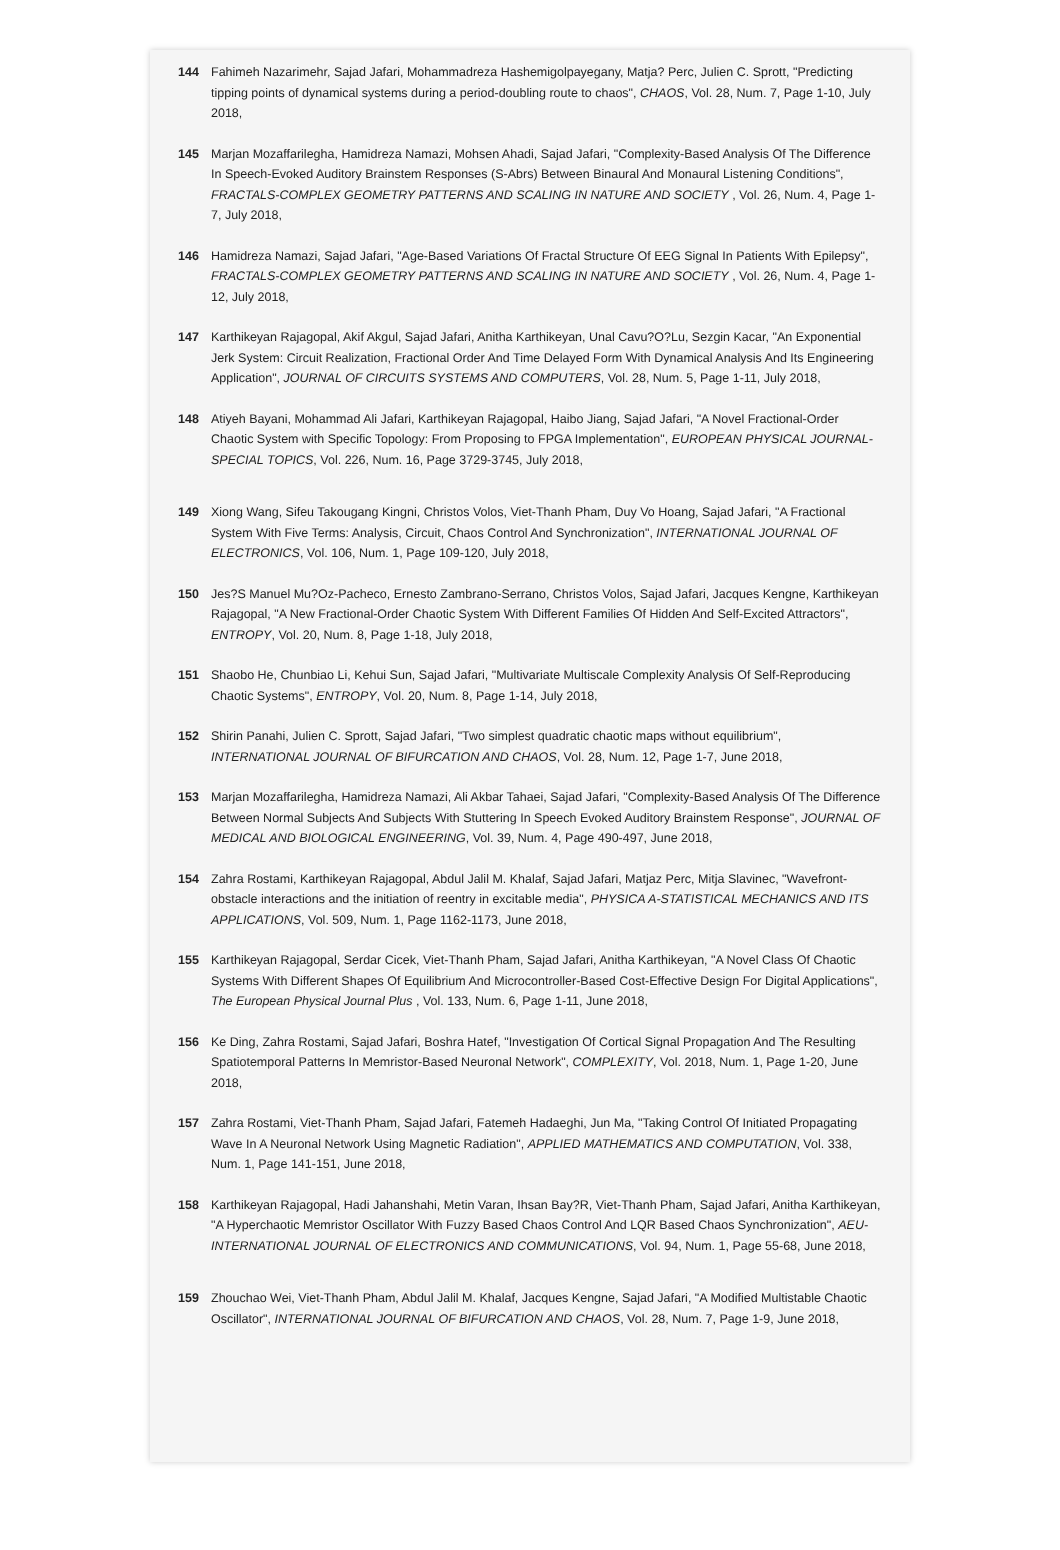144 Fahimeh Nazarimehr, Sajad Jafari, Mohammadreza Hashemigolpayegany, Matja? Perc, Julien C. Sprott, "Predicting tipping points of dynamical systems during a period-doubling route to chaos", CHAOS, Vol. 28, Num. 7, Page 1-10, July 2018,
145 Marjan Mozaffarilegha, Hamidreza Namazi, Mohsen Ahadi, Sajad Jafari, "Complexity-Based Analysis Of The Difference In Speech-Evoked Auditory Brainstem Responses (S-Abrs) Between Binaural And Monaural Listening Conditions", FRACTALS-COMPLEX GEOMETRY PATTERNS AND SCALING IN NATURE AND SOCIETY , Vol. 26, Num. 4, Page 1-7, July 2018,
146 Hamidreza Namazi, Sajad Jafari, "Age-Based Variations Of Fractal Structure Of EEG Signal In Patients With Epilepsy", FRACTALS-COMPLEX GEOMETRY PATTERNS AND SCALING IN NATURE AND SOCIETY , Vol. 26, Num. 4, Page 1-12, July 2018,
147 Karthikeyan Rajagopal, Akif Akgul, Sajad Jafari, Anitha Karthikeyan, Unal Cavu?O?Lu, Sezgin Kacar, "An Exponential Jerk System: Circuit Realization, Fractional Order And Time Delayed Form With Dynamical Analysis And Its Engineering Application", JOURNAL OF CIRCUITS SYSTEMS AND COMPUTERS, Vol. 28, Num. 5, Page 1-11, July 2018,
148 Atiyeh Bayani, Mohammad Ali Jafari, Karthikeyan Rajagopal, Haibo Jiang, Sajad Jafari, "A Novel Fractional-Order Chaotic System with Specific Topology: From Proposing to FPGA Implementation", EUROPEAN PHYSICAL JOURNAL-SPECIAL TOPICS, Vol. 226, Num. 16, Page 3729-3745, July 2018,
149 Xiong Wang, Sifeu Takougang Kingni, Christos Volos, Viet-Thanh Pham, Duy Vo Hoang, Sajad Jafari, "A Fractional System With Five Terms: Analysis, Circuit, Chaos Control And Synchronization", INTERNATIONAL JOURNAL OF ELECTRONICS, Vol. 106, Num. 1, Page 109-120, July 2018,
150 Jes?S Manuel Mu?Oz-Pacheco, Ernesto Zambrano-Serrano, Christos Volos, Sajad Jafari, Jacques Kengne, Karthikeyan Rajagopal, "A New Fractional-Order Chaotic System With Different Families Of Hidden And Self-Excited Attractors", ENTROPY, Vol. 20, Num. 8, Page 1-18, July 2018,
151 Shaobo He, Chunbiao Li, Kehui Sun, Sajad Jafari, "Multivariate Multiscale Complexity Analysis Of Self-Reproducing Chaotic Systems", ENTROPY, Vol. 20, Num. 8, Page 1-14, July 2018,
152 Shirin Panahi, Julien C. Sprott, Sajad Jafari, "Two simplest quadratic chaotic maps without equilibrium", INTERNATIONAL JOURNAL OF BIFURCATION AND CHAOS, Vol. 28, Num. 12, Page 1-7, June 2018,
153 Marjan Mozaffarilegha, Hamidreza Namazi, Ali Akbar Tahaei, Sajad Jafari, "Complexity-Based Analysis Of The Difference Between Normal Subjects And Subjects With Stuttering In Speech Evoked Auditory Brainstem Response", JOURNAL OF MEDICAL AND BIOLOGICAL ENGINEERING, Vol. 39, Num. 4, Page 490-497, June 2018,
154 Zahra Rostami, Karthikeyan Rajagopal, Abdul Jalil M. Khalaf, Sajad Jafari, Matjaz Perc, Mitja Slavinec, "Wavefront-obstacle interactions and the initiation of reentry in excitable media", PHYSICA A-STATISTICAL MECHANICS AND ITS APPLICATIONS, Vol. 509, Num. 1, Page 1162-1173, June 2018,
155 Karthikeyan Rajagopal, Serdar Cicek, Viet-Thanh Pham, Sajad Jafari, Anitha Karthikeyan, "A Novel Class Of Chaotic Systems With Different Shapes Of Equilibrium And Microcontroller-Based Cost-Effective Design For Digital Applications", The European Physical Journal Plus , Vol. 133, Num. 6, Page 1-11, June 2018,
156 Ke Ding, Zahra Rostami, Sajad Jafari, Boshra Hatef, "Investigation Of Cortical Signal Propagation And The Resulting Spatiotemporal Patterns In Memristor-Based Neuronal Network", COMPLEXITY, Vol. 2018, Num. 1, Page 1-20, June 2018,
157 Zahra Rostami, Viet-Thanh Pham, Sajad Jafari, Fatemeh Hadaeghi, Jun Ma, "Taking Control Of Initiated Propagating Wave In A Neuronal Network Using Magnetic Radiation", APPLIED MATHEMATICS AND COMPUTATION, Vol. 338, Num. 1, Page 141-151, June 2018,
158 Karthikeyan Rajagopal, Hadi Jahanshahi, Metin Varan, Ihsan Bay?R, Viet-Thanh Pham, Sajad Jafari, Anitha Karthikeyan, "A Hyperchaotic Memristor Oscillator With Fuzzy Based Chaos Control And LQR Based Chaos Synchronization", AEU-INTERNATIONAL JOURNAL OF ELECTRONICS AND COMMUNICATIONS, Vol. 94, Num. 1, Page 55-68, June 2018,
159 Zhouchao Wei, Viet-Thanh Pham, Abdul Jalil M. Khalaf, Jacques Kengne, Sajad Jafari, "A Modified Multistable Chaotic Oscillator", INTERNATIONAL JOURNAL OF BIFURCATION AND CHAOS, Vol. 28, Num. 7, Page 1-9, June 2018,